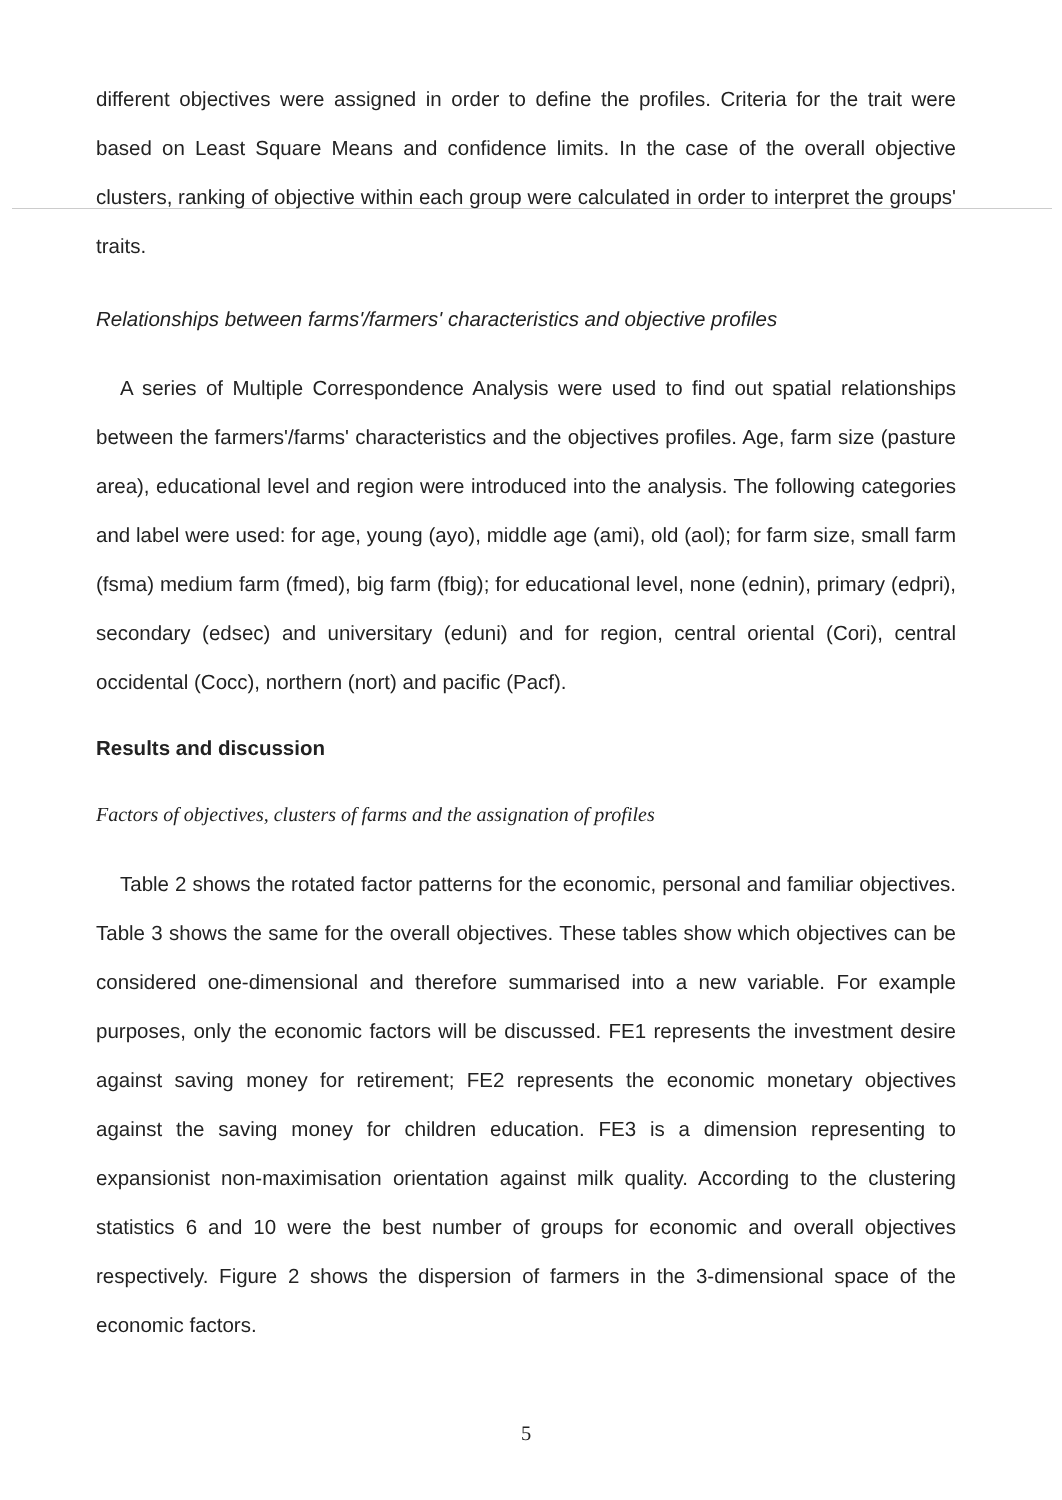different objectives were assigned in order to define the profiles. Criteria for the trait were based on Least Square Means and confidence limits. In the case of the overall objective clusters, ranking of objective within each group were calculated in order to interpret the groups' traits.
Relationships between farms'/farmers' characteristics and objective profiles
A series of Multiple Correspondence Analysis were used to find out spatial relationships between the farmers'/farms' characteristics and the objectives profiles. Age, farm size (pasture area), educational level and region were introduced into the analysis. The following categories and label were used: for age, young (ayo), middle age (ami), old (aol); for farm size, small farm (fsma) medium farm (fmed), big farm (fbig); for educational level, none (ednin), primary (edpri), secondary (edsec) and universitary (eduni) and for region, central oriental (Cori), central occidental (Cocc), northern (nort) and pacific (Pacf).
Results and discussion
Factors of objectives, clusters of farms and the assignation of profiles
Table 2 shows the rotated factor patterns for the economic, personal and familiar objectives. Table 3 shows the same for the overall objectives. These tables show which objectives can be considered one-dimensional and therefore summarised into a new variable. For example purposes, only the economic factors will be discussed. FE1 represents the investment desire against saving money for retirement; FE2 represents the economic monetary objectives against the saving money for children education. FE3 is a dimension representing to expansionist non-maximisation orientation against milk quality. According to the clustering statistics 6 and 10 were the best number of groups for economic and overall objectives respectively. Figure 2 shows the dispersion of farmers in the 3-dimensional space of the economic factors.
5